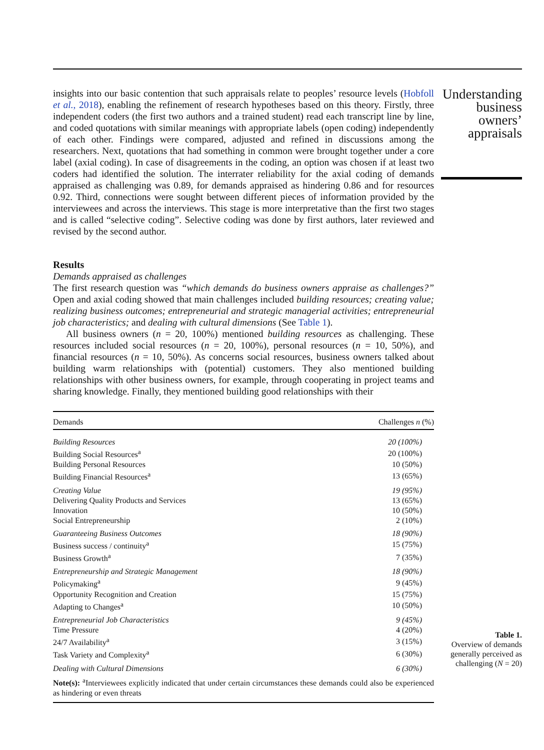insights into our basic contention that such appraisals relate to peoples’ resource levels (Hobfoll et al., 2018), enabling the refinement of research hypotheses based on this theory. Firstly, three independent coders (the first two authors and a trained student) read each transcript line by line, and coded quotations with similar meanings with appropriate labels (open coding) independently of each other. Findings were compared, adjusted and refined in discussions among the researchers. Next, quotations that had something in common were brought together under a core label (axial coding). In case of disagreements in the coding, an option was chosen if at least two coders had identified the solution. The interrater reliability for the axial coding of demands appraised as challenging was 0.89, for demands appraised as hindering 0.86 and for resources 0.92. Third, connections were sought between different pieces of information provided by the interviewees and across the interviews. This stage is more interpretative than the first two stages and is called “selective coding”. Selective coding was done by first authors, later reviewed and revised by the second author.
Results
Demands appraised as challenges
The first research question was “which demands do business owners appraise as challenges?” Open and axial coding showed that main challenges included building resources; creating value; realizing business outcomes; entrepreneurial and strategic managerial activities; entrepreneurial job characteristics; and dealing with cultural dimensions (See Table 1).
All business owners (n = 20, 100%) mentioned building resources as challenging. These resources included social resources (n = 20, 100%), personal resources (n = 10, 50%), and financial resources (n = 10, 50%). As concerns social resources, business owners talked about building warm relationships with (potential) customers. They also mentioned building relationships with other business owners, for example, through cooperating in project teams and sharing knowledge. Finally, they mentioned building good relationships with their
| Demands | Challenges n (%) |
| --- | --- |
| Building Resources | 20 (100%) |
| Building Social Resources<sup>a</sup> | 20 (100%) |
| Building Personal Resources | 10 (50%) |
| Building Financial Resources<sup>a</sup> | 13 (65%) |
| Creating Value | 19 (95%) |
| Delivering Quality Products and Services | 13 (65%) |
| Innovation | 10 (50%) |
| Social Entrepreneurship | 2 (10%) |
| Guaranteeing Business Outcomes | 18 (90%) |
| Business success / continuity<sup>a</sup> | 15 (75%) |
| Business Growth<sup>a</sup> | 7 (35%) |
| Entrepreneurship and Strategic Management | 18 (90%) |
| Policymaking<sup>a</sup> | 9 (45%) |
| Opportunity Recognition and Creation | 15 (75%) |
| Adapting to Changes<sup>a</sup> | 10 (50%) |
| Entrepreneurial Job Characteristics | 9 (45%) |
| Time Pressure | 4 (20%) |
| 24/7 Availability<sup>a</sup> | 3 (15%) |
| Task Variety and Complexity<sup>a</sup> | 6 (30%) |
| Dealing with Cultural Dimensions | 6 (30%) |
| Note(s): <sup>a</sup>Interviewees explicitly indicated that under certain circumstances these demands could also be experienced as hindering or even threats | |
Understanding
business
owners’
appraisals
Table 1.
Overview of demands generally perceived as challenging (N = 20)